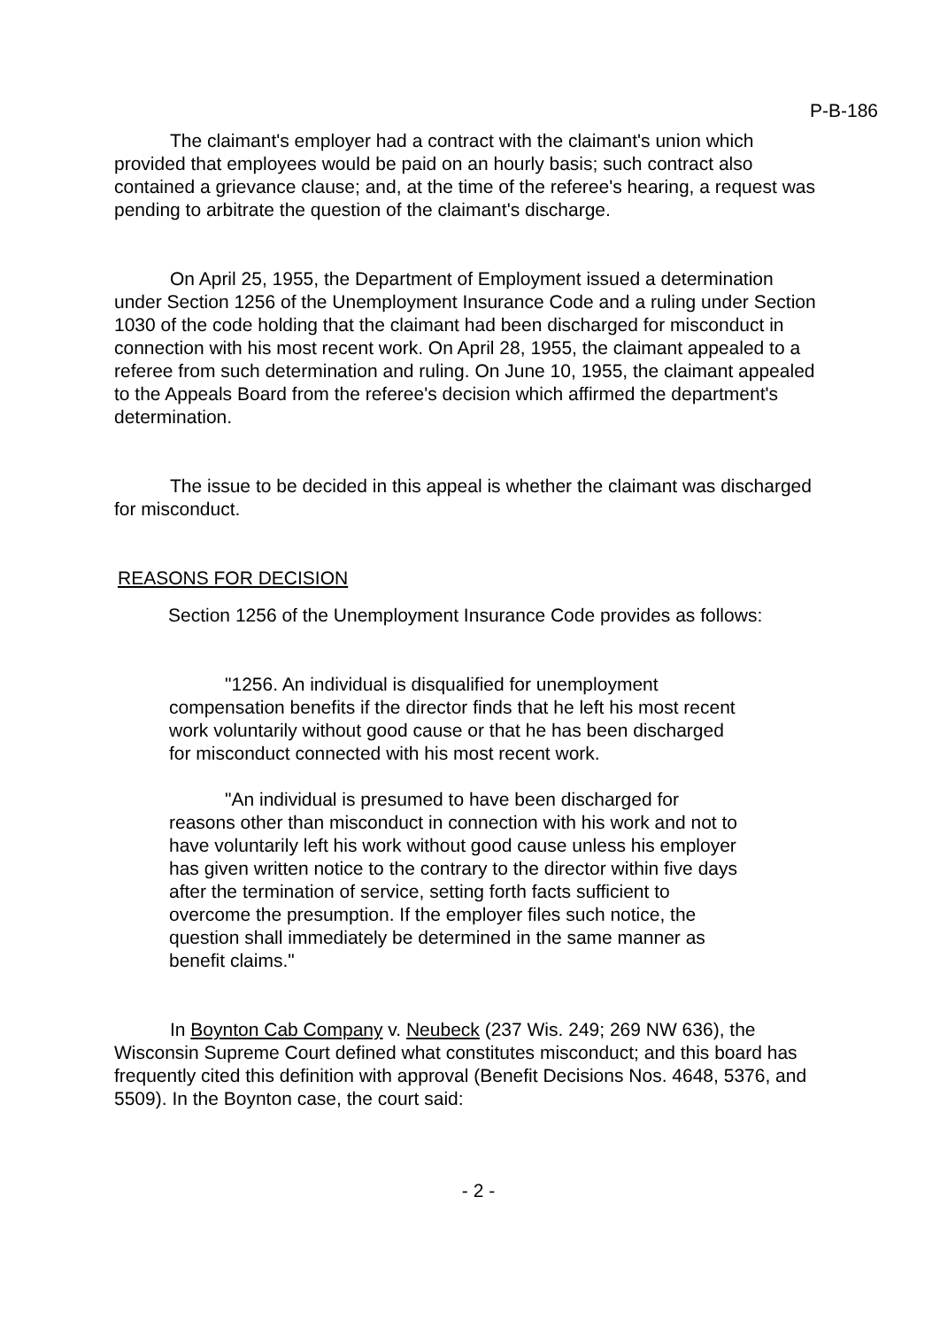P-B-186
The claimant's employer had a contract with the claimant's union which provided that employees would be paid on an hourly basis; such contract also contained a grievance clause; and, at the time of the referee's hearing, a request was pending to arbitrate the question of the claimant's discharge.
On April 25, 1955, the Department of Employment issued a determination under Section 1256 of the Unemployment Insurance Code and a ruling under Section 1030 of the code holding that the claimant had been discharged for misconduct in connection with his most recent work. On April 28, 1955, the claimant appealed to a referee from such determination and ruling. On June 10, 1955, the claimant appealed to the Appeals Board from the referee's decision which affirmed the department's determination.
The issue to be decided in this appeal is whether the claimant was discharged for misconduct.
REASONS FOR DECISION
Section 1256 of the Unemployment Insurance Code provides as follows:
"1256. An individual is disqualified for unemployment compensation benefits if the director finds that he left his most recent work voluntarily without good cause or that he has been discharged for misconduct connected with his most recent work.
"An individual is presumed to have been discharged for reasons other than misconduct in connection with his work and not to have voluntarily left his work without good cause unless his employer has given written notice to the contrary to the director within five days after the termination of service, setting forth facts sufficient to overcome the presumption. If the employer files such notice, the question shall immediately be determined in the same manner as benefit claims."
In Boynton Cab Company v. Neubeck (237 Wis. 249; 269 NW 636), the Wisconsin Supreme Court defined what constitutes misconduct; and this board has frequently cited this definition with approval (Benefit Decisions Nos. 4648, 5376, and 5509). In the Boynton case, the court said:
- 2 -